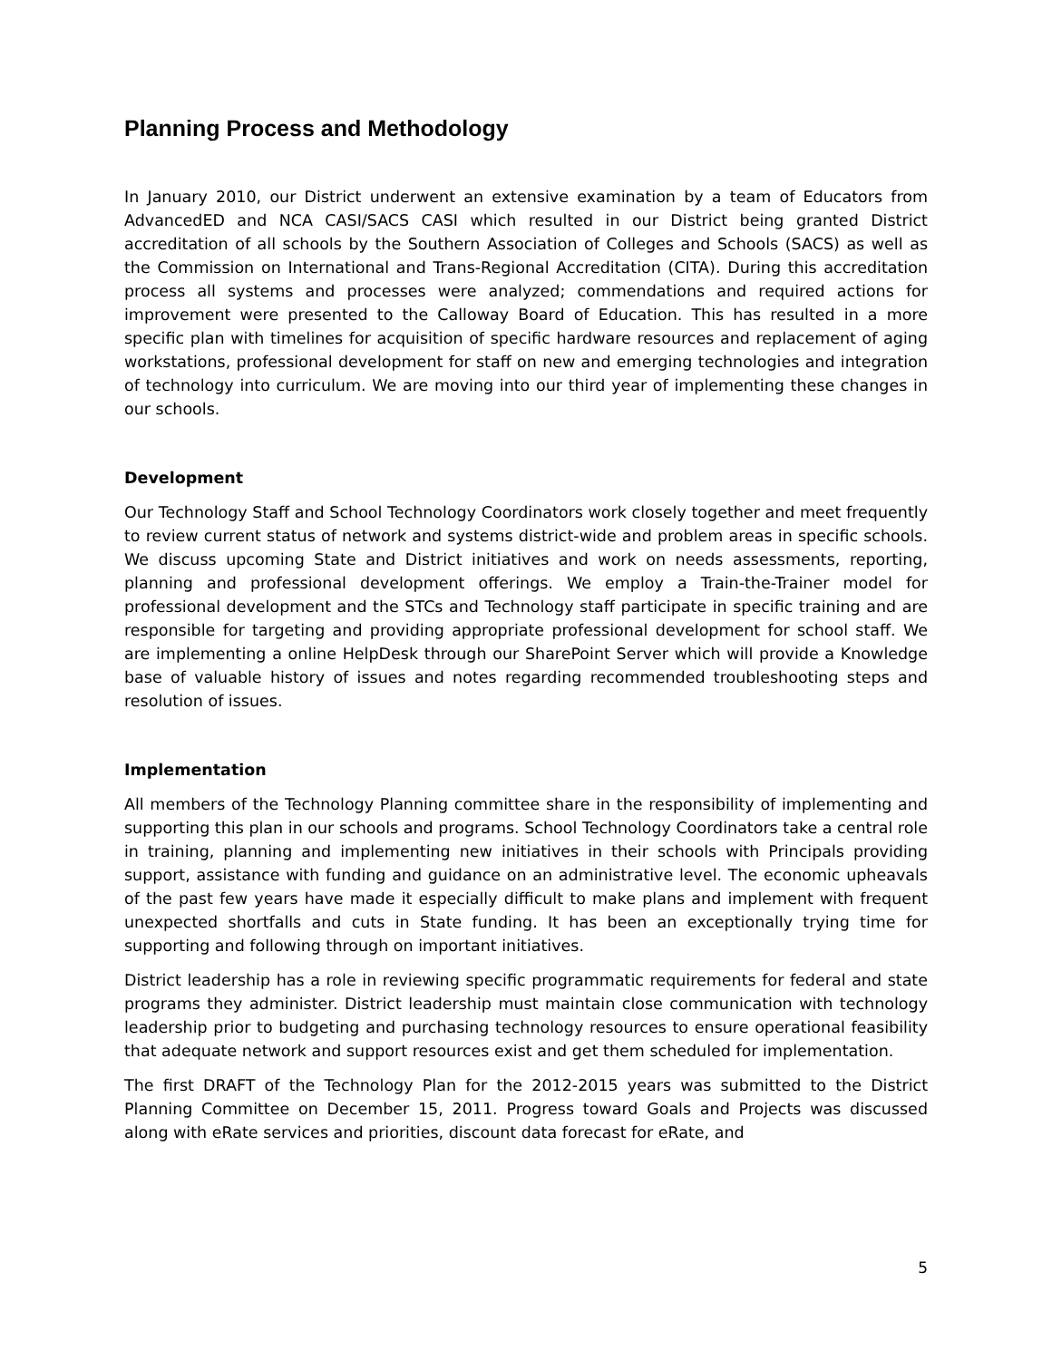Planning Process and Methodology
In January 2010, our District underwent an extensive examination by a team of Educators from AdvancedED and NCA CASI/SACS CASI which resulted in our District being granted District accreditation of all schools by the Southern Association of Colleges and Schools (SACS) as well as the Commission on International and Trans-Regional Accreditation (CITA). During this accreditation process all systems and processes were analyzed; commendations and required actions for improvement were presented to the Calloway Board of Education. This has resulted in a more specific plan with timelines for acquisition of specific hardware resources and replacement of aging workstations, professional development for staff on new and emerging technologies and integration of technology into curriculum. We are moving into our third year of implementing these changes in our schools.
Development
Our Technology Staff and School Technology Coordinators work closely together and meet frequently to review current status of network and systems district-wide and problem areas in specific schools. We discuss upcoming State and District initiatives and work on needs assessments, reporting, planning and professional development offerings. We employ a Train-the-Trainer model for professional development and the STCs and Technology staff participate in specific training and are responsible for targeting and providing appropriate professional development for school staff. We are implementing a online HelpDesk through our SharePoint Server which will provide a Knowledge base of valuable history of issues and notes regarding recommended troubleshooting steps and resolution of issues.
Implementation
All members of the Technology Planning committee share in the responsibility of implementing and supporting this plan in our schools and programs. School Technology Coordinators take a central role in training, planning and implementing new initiatives in their schools with Principals providing support, assistance with funding and guidance on an administrative level. The economic upheavals of the past few years have made it especially difficult to make plans and implement with frequent unexpected shortfalls and cuts in State funding. It has been an exceptionally trying time for supporting and following through on important initiatives.
District leadership has a role in reviewing specific programmatic requirements for federal and state programs they administer. District leadership must maintain close communication with technology leadership prior to budgeting and purchasing technology resources to ensure operational feasibility that adequate network and support resources exist and get them scheduled for implementation.
The first DRAFT of the Technology Plan for the 2012-2015 years was submitted to the District Planning Committee on December 15, 2011. Progress toward Goals and Projects was discussed along with eRate services and priorities, discount data forecast for eRate, and
5